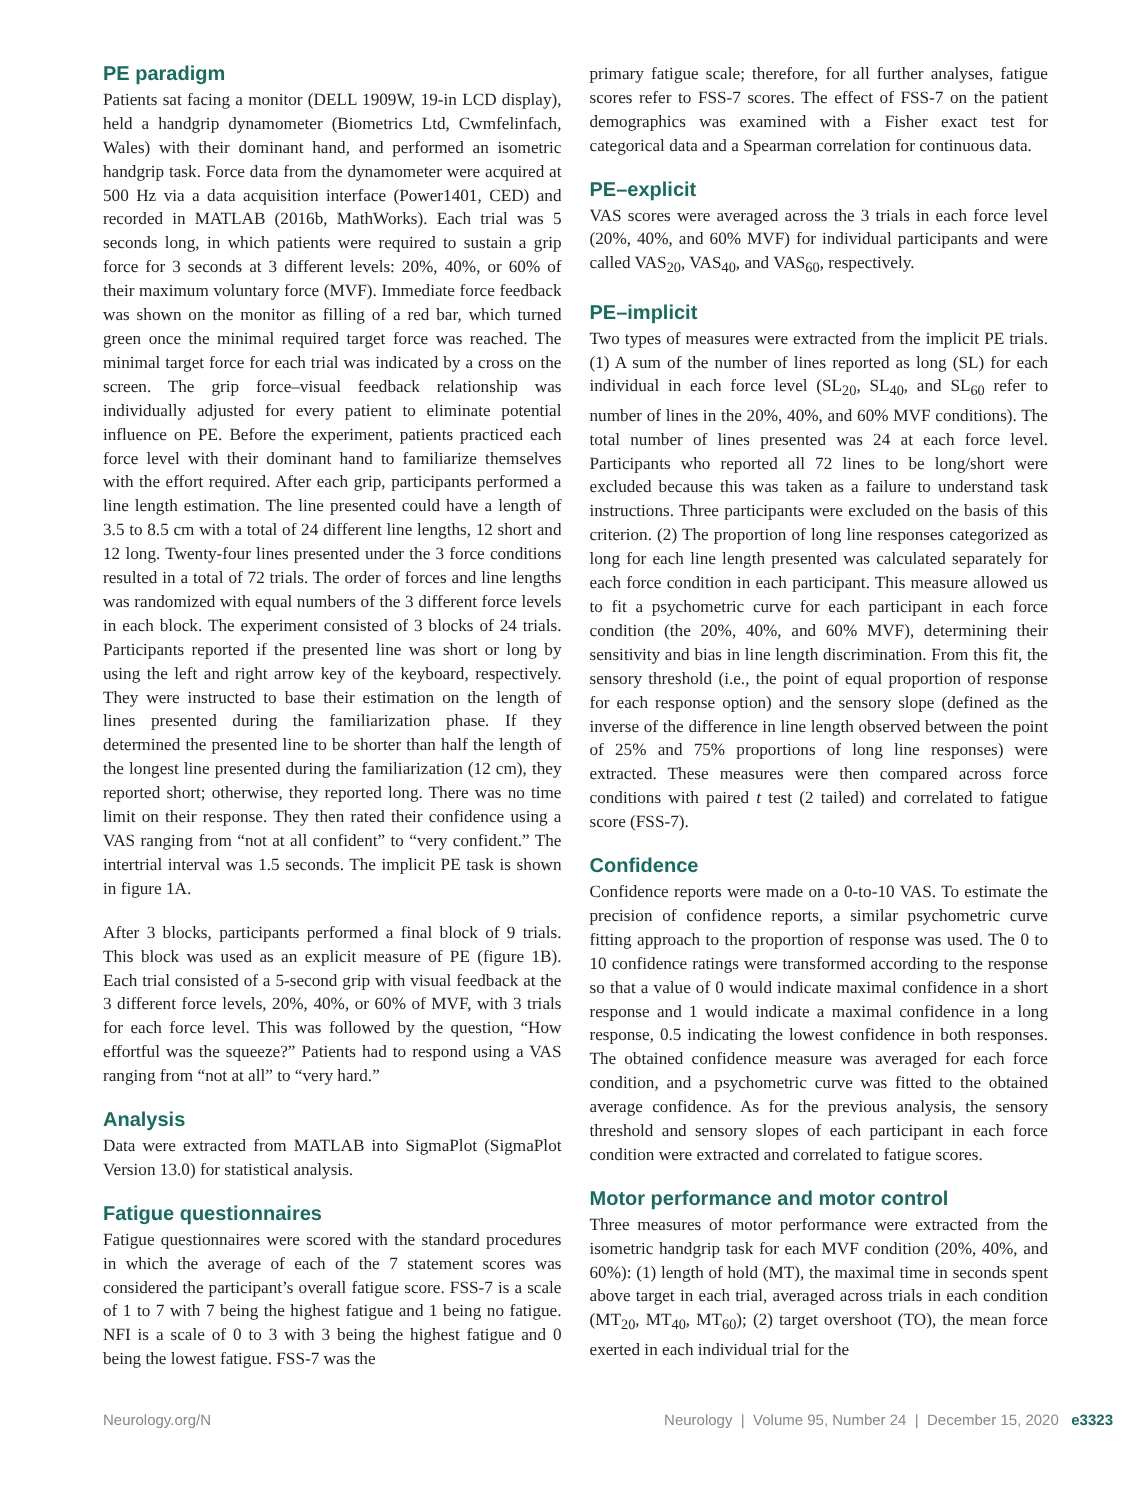PE paradigm
Patients sat facing a monitor (DELL 1909W, 19-in LCD display), held a handgrip dynamometer (Biometrics Ltd, Cwmfelinfach, Wales) with their dominant hand, and performed an isometric handgrip task. Force data from the dynamometer were acquired at 500 Hz via a data acquisition interface (Power1401, CED) and recorded in MATLAB (2016b, MathWorks). Each trial was 5 seconds long, in which patients were required to sustain a grip force for 3 seconds at 3 different levels: 20%, 40%, or 60% of their maximum voluntary force (MVF). Immediate force feedback was shown on the monitor as filling of a red bar, which turned green once the minimal required target force was reached. The minimal target force for each trial was indicated by a cross on the screen. The grip force–visual feedback relationship was individually adjusted for every patient to eliminate potential influence on PE. Before the experiment, patients practiced each force level with their dominant hand to familiarize themselves with the effort required. After each grip, participants performed a line length estimation. The line presented could have a length of 3.5 to 8.5 cm with a total of 24 different line lengths, 12 short and 12 long. Twenty-four lines presented under the 3 force conditions resulted in a total of 72 trials. The order of forces and line lengths was randomized with equal numbers of the 3 different force levels in each block. The experiment consisted of 3 blocks of 24 trials. Participants reported if the presented line was short or long by using the left and right arrow key of the keyboard, respectively. They were instructed to base their estimation on the length of lines presented during the familiarization phase. If they determined the presented line to be shorter than half the length of the longest line presented during the familiarization (12 cm), they reported short; otherwise, they reported long. There was no time limit on their response. They then rated their confidence using a VAS ranging from “not at all confident” to “very confident.” The intertrial interval was 1.5 seconds. The implicit PE task is shown in figure 1A.
After 3 blocks, participants performed a final block of 9 trials. This block was used as an explicit measure of PE (figure 1B). Each trial consisted of a 5-second grip with visual feedback at the 3 different force levels, 20%, 40%, or 60% of MVF, with 3 trials for each force level. This was followed by the question, “How effortful was the squeeze?” Patients had to respond using a VAS ranging from “not at all” to “very hard.”
Analysis
Data were extracted from MATLAB into SigmaPlot (SigmaPlot Version 13.0) for statistical analysis.
Fatigue questionnaires
Fatigue questionnaires were scored with the standard procedures in which the average of each of the 7 statement scores was considered the participant’s overall fatigue score. FSS-7 is a scale of 1 to 7 with 7 being the highest fatigue and 1 being no fatigue. NFI is a scale of 0 to 3 with 3 being the highest fatigue and 0 being the lowest fatigue. FSS-7 was the
primary fatigue scale; therefore, for all further analyses, fatigue scores refer to FSS-7 scores. The effect of FSS-7 on the patient demographics was examined with a Fisher exact test for categorical data and a Spearman correlation for continuous data.
PE–explicit
VAS scores were averaged across the 3 trials in each force level (20%, 40%, and 60% MVF) for individual participants and were called VAS<sub>20</sub>, VAS<sub>40</sub>, and VAS<sub>60</sub>, respectively.
PE–implicit
Two types of measures were extracted from the implicit PE trials. (1) A sum of the number of lines reported as long (SL) for each individual in each force level (SL<sub>20</sub>, SL<sub>40</sub>, and SL<sub>60</sub> refer to number of lines in the 20%, 40%, and 60% MVF conditions). The total number of lines presented was 24 at each force level. Participants who reported all 72 lines to be long/short were excluded because this was taken as a failure to understand task instructions. Three participants were excluded on the basis of this criterion. (2) The proportion of long line responses categorized as long for each line length presented was calculated separately for each force condition in each participant. This measure allowed us to fit a psychometric curve for each participant in each force condition (the 20%, 40%, and 60% MVF), determining their sensitivity and bias in line length discrimination. From this fit, the sensory threshold (i.e., the point of equal proportion of response for each response option) and the sensory slope (defined as the inverse of the difference in line length observed between the point of 25% and 75% proportions of long line responses) were extracted. These measures were then compared across force conditions with paired t test (2 tailed) and correlated to fatigue score (FSS-7).
Confidence
Confidence reports were made on a 0-to-10 VAS. To estimate the precision of confidence reports, a similar psychometric curve fitting approach to the proportion of response was used. The 0 to 10 confidence ratings were transformed according to the response so that a value of 0 would indicate maximal confidence in a short response and 1 would indicate a maximal confidence in a long response, 0.5 indicating the lowest confidence in both responses. The obtained confidence measure was averaged for each force condition, and a psychometric curve was fitted to the obtained average confidence. As for the previous analysis, the sensory threshold and sensory slopes of each participant in each force condition were extracted and correlated to fatigue scores.
Motor performance and motor control
Three measures of motor performance were extracted from the isometric handgrip task for each MVF condition (20%, 40%, and 60%): (1) length of hold (MT), the maximal time in seconds spent above target in each trial, averaged across trials in each condition (MT<sub>20</sub>, MT<sub>40</sub>, MT<sub>60</sub>); (2) target overshoot (TO), the mean force exerted in each individual trial for the
Neurology.org/N Neurology | Volume 95, Number 24 | December 15, 2020 e3323